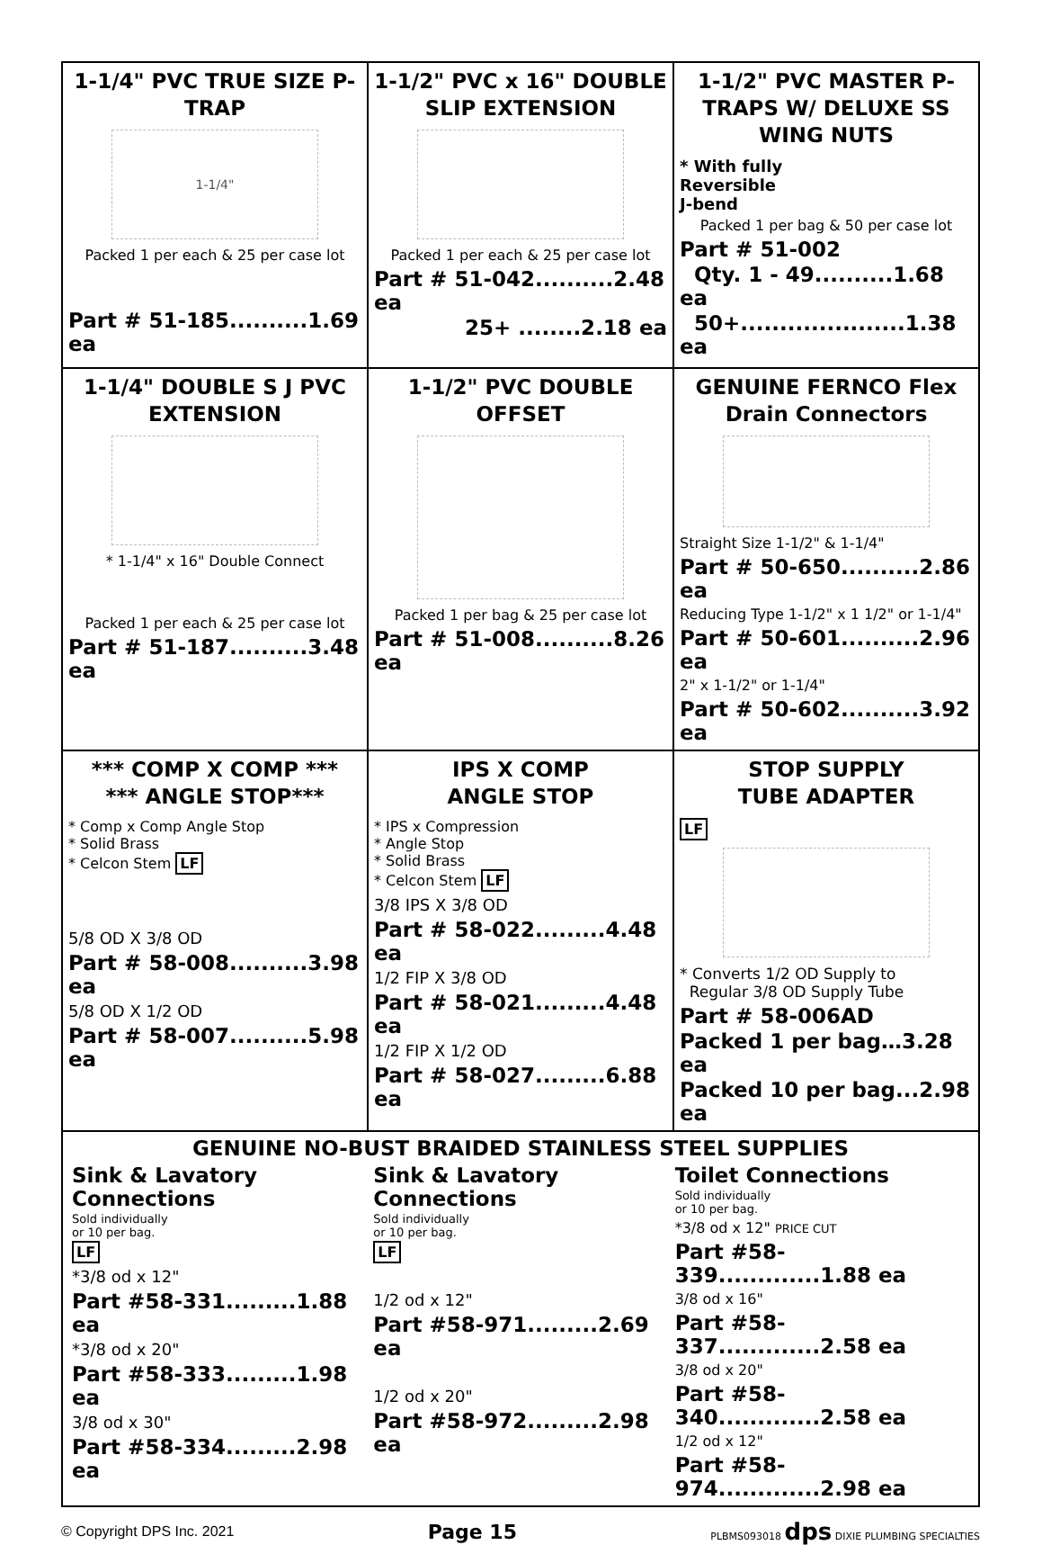| 1-1/4" PVC TRUE SIZE P-TRAP 1-1/4" Packed 1 per each & 25 per case lot Part # 51-185..........1.69 ea | 1-1/2" PVC x 16" DOUBLE SLIP EXTENSION Packed 1 per each & 25 per case lot Part # 51-042..........2.48 ea 25+ ........2.18 ea | 1-1/2" PVC MASTER P-TRAPS W/ DELUXE SS WING NUTS * With fully Reversible J-bend Packed 1 per bag & 50 per case lot Part # 51-002 Qty. 1 - 49..........1.68 ea 50+.....................1.38 ea |
| 1-1/4" DOUBLE S J PVC EXTENSION * 1-1/4" x 16" Double Connect Packed 1 per each & 25 per case lot Part # 51-187..........3.48 ea | 1-1/2" PVC DOUBLE OFFSET Packed 1 per bag & 25 per case lot Part # 51-008..........8.26 ea | GENUINE FERNCO Flex Drain Connectors Straight Size 1-1/2" & 1-1/4" Part # 50-650..........2.86 ea Reducing Type 1-1/2" x 1 1/2" or 1-1/4" Part # 50-601..........2.96 ea 2" x 1-1/2" or 1-1/4" Part # 50-602..........3.92 ea |
| *** COMP X COMP *** *** ANGLE STOP*** * Comp x Comp Angle Stop * Solid Brass * Celcon Stem LF 5/8 OD X 3/8 OD Part # 58-008..........3.98 ea 5/8 OD X 1/2 OD Part # 58-007..........5.98 ea | IPS X COMP ANGLE STOP * IPS x Compression * Angle Stop * Solid Brass * Celcon Stem LF 3/8 IPS X 3/8 OD Part # 58-022.........4.48 ea 1/2 FIP X 3/8 OD Part # 58-021.........4.48 ea 1/2 FIP X 1/2 OD Part # 58-027.........6.88 ea | STOP SUPPLY TUBE ADAPTER LF * Converts 1/2 OD Supply to Regular 3/8 OD Supply Tube Part # 58-006AD Packed 1 per bag…3.28 ea Packed 10 per bag...2.98 ea |
| GENUINE NO-BUST BRAIDED STAINLESS STEEL SUPPLIES Sink & Lavatory Connections Sold individually or 10 per bag. LF *3/8 od x 12" Part #58-331.........1.88 ea *3/8 od x 20" Part #58-333.........1.98 ea 3/8 od x 30" Part #58-334.........2.98 ea Sink & Lavatory Connections Sold individually or 10 per bag. LF 1/2 od x 12" Part #58-971.........2.69 ea 1/2 od x 20" Part #58-972.........2.98 ea Toilet Connections Sold individually or 10 per bag. *3/8 od x 12" PRICE CUT Part #58-339.............1.88 ea 3/8 od x 16" Part #58-337.............2.58 ea 3/8 od x 20" Part #58-340.............2.58 ea 1/2 od x 12" Part #58-974.............2.98 ea | | |
© Copyright DPS Inc. 2021 Page 15 PLBMS093018 dps DIXIE PLUMBING SPECIALTIES